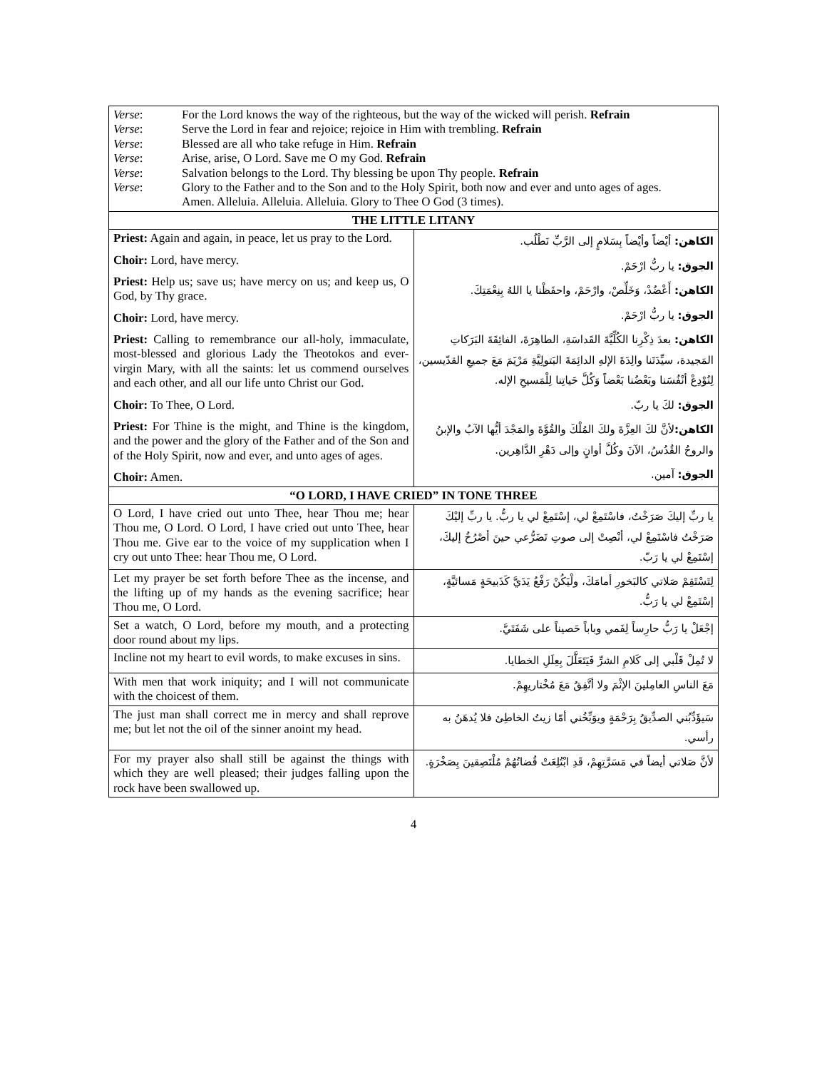| / Verse : / For the Lord knows the way of the righteous, but the way of the wicked will perish. Refrain / / Verse : / Serve the Lord in fear and rejoice; rejoice in Him with trembling. Refrain / / Verse : / Blessed are all who take refuge in Him. Refrain / / Verse : / Arise, arise, O Lord. Save me O my God. Refrain / / Verse : / Salvation belongs to the Lord. Thy blessing be upon Thy people. Refrain / / Verse : / Glory to the Father and to the Son and to the Holy Spirit, both now and ever and unto ages of ages. / / / Amen. Alleluia. Alleluia. Alleluia. Glory to Thee O God (3 times). / | |
| THE LITTLE LITANY | |
| Priest: Again and again, in peace, let us pray to the Lord. Choir: Lord, have mercy. Priest: Help us; save us; have mercy on us; and keep us, O God, by Thy grace. Choir: Lord, have mercy. Priest: Calling to remembrance our all-holy, immaculate, most-blessed and glorious Lady the Theotokos and ever-virgin Mary, with all the saints: let us commend ourselves and each other, and all our life unto Christ our God. Choir: To Thee, O Lord. Priest: For Thine is the might, and Thine is the kingdom, and the power and the glory of the Father and of the Son and of the Holy Spirit, now and ever, and unto ages of ages. Choir: Amen. | الكاهن: أيْضاً وأيْضاً بِسَلامٍ إلى الرَّبِّ نَطْلُب. الجوق: يا ربُّ ارْحَمْ. الكاهن: أَعْضُدْ، وَخَلِّصْ، وارْحَمْ، واحفَظْنا يا اللهُ بِنِعْمَتِكَ. الجوق: يا ربُّ ارْحَمْ. الكاهن: بعدَ ذِكْرِنا الكُلِّيَّةَ القَداسَةِ، الطاهِرَةَ، الفائِقَةَ البَرَكاتِ المَجيدة، سيِّدَتَنا والِدَةَ الإلهِ الدائِمَةَ البَتولِيَّةِ مَرْيَمَ مَعَ جميعِ القدّيسين، لِنُوْدِعْ أنْفُسَنا وبَعْضُنا بَعْضاً وَكُلَّ حَياتِنا لِلْمَسيحِ الإله. الجوق: لكَ يا ربّ. الكاهن: لأنَّ لكَ العِزَّةَ ولكَ المُلْكَ والقُوَّةَ والمَجْدَ أيُّها الآبُ والإبنُ والروحُ القُدُسُ، الآنَ وكُلَّ أوانٍ وإلى دَهْرِ الدَّاهِرين. الجوق: آمين. |
| “O LORD, I HAVE CRIED” IN TONE THREE | |
| O Lord, I have cried out unto Thee, hear Thou me; hear Thou me, O Lord. O Lord, I have cried out unto Thee, hear Thou me. Give ear to the voice of my supplication when I cry out unto Thee: hear Thou me, O Lord. | يا ربِّ إليكَ صَرَخْتُ، فاسْتَمِعْ لي، إسْتَمِعْ لي يا ربُّ. يا ربِّ إليْكَ صَرَخْتُ فاسْتَمِعْ لي، أنْصِتْ إلى صوتِ تَضَرُّعي حينَ أصْرُخُ إليكَ، إسْتَمِعْ لي يا رَبّ. |
| Let my prayer be set forth before Thee as the incense, and the lifting up of my hands as the evening sacrifice; hear Thou me, O Lord. | لِتَسْتَقِمْ صَلاتي كالبَخورِ أمامَكَ، ولْيَكُنْ رَفْعُ يَدَيَّ كَذَبيحَةٍ مَسائيَّةٍ، إسْتَمِعْ لي يا رَبُّ. |
| Set a watch, O Lord, before my mouth, and a protecting door round about my lips. | إجْعَلْ يا رَبُّ حارِساً لِفَمي وباباً حَصيناً على شَفَتَيَّ. |
| Incline not my heart to evil words, to make excuses in sins. | لا تُمِلْ قَلْبي إلى كَلامِ الشرِّ فَيَتَعَلَّلَ بِعِلَلِ الخطايا. |
| With men that work iniquity; and I will not communicate with the choicest of them. | مَعَ الناسِ العامِلينَ الإثْمَ ولا أتَّفِقُ مَعَ مُخْتاريهِمْ. |
| The just man shall correct me in mercy and shall reprove me; but let not the oil of the sinner anoint my head. | سَيؤَدِّبُني الصدِّيقُ بِرَحْمَةٍ ويوَبِّخُني أمّا زيتُ الخاطِئ فلا يُدهَنُ به رأسي. |
| For my prayer also shall still be against the things with which they are well pleased; their judges falling upon the rock have been swallowed up. | لأنَّ صَلاتي أيضاً في مَسَرَّتِهِمْ، قَدِ ابْتُلِعَتْ قُضاتُهُمْ مُلْتَصِقينَ بِصَخْرَةٍ. |
4